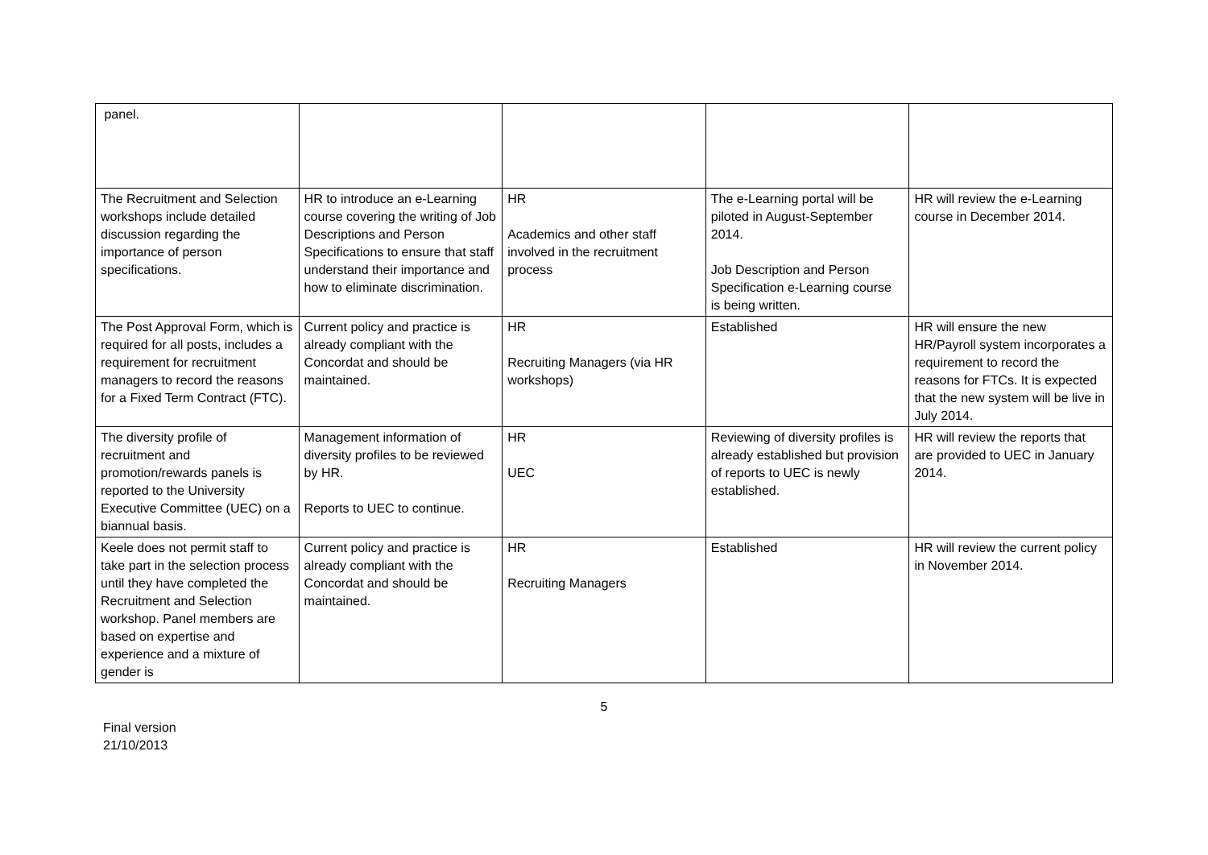| panel. | | | | |
| The Recruitment and Selection workshops include detailed discussion regarding the importance of person specifications. | HR to introduce an e-Learning course covering the writing of Job Descriptions and Person Specifications to ensure that staff understand their importance and how to eliminate discrimination. | HR Academics and other staff involved in the recruitment process | The e-Learning portal will be piloted in August-September 2014. Job Description and Person Specification e-Learning course is being written. | HR will review the e-Learning course in December 2014. |
| The Post Approval Form, which is required for all posts, includes a requirement for recruitment managers to record the reasons for a Fixed Term Contract (FTC). | Current policy and practice is already compliant with the Concordat and should be maintained. | HR Recruiting Managers (via HR workshops) | Established | HR will ensure the new HR/Payroll system incorporates a requirement to record the reasons for FTCs. It is expected that the new system will be live in July 2014. |
| The diversity profile of recruitment and promotion/rewards panels is reported to the University Executive Committee (UEC) on a biannual basis. | Management information of diversity profiles to be reviewed by HR. Reports to UEC to continue. | HR UEC | Reviewing of diversity profiles is already established but provision of reports to UEC is newly established. | HR will review the reports that are provided to UEC in January 2014. |
| Keele does not permit staff to take part in the selection process until they have completed the Recruitment and Selection workshop. Panel members are based on expertise and experience and a mixture of gender is | Current policy and practice is already compliant with the Concordat and should be maintained. | HR Recruiting Managers | Established | HR will review the current policy in November 2014. |
5
Final version
21/10/2013